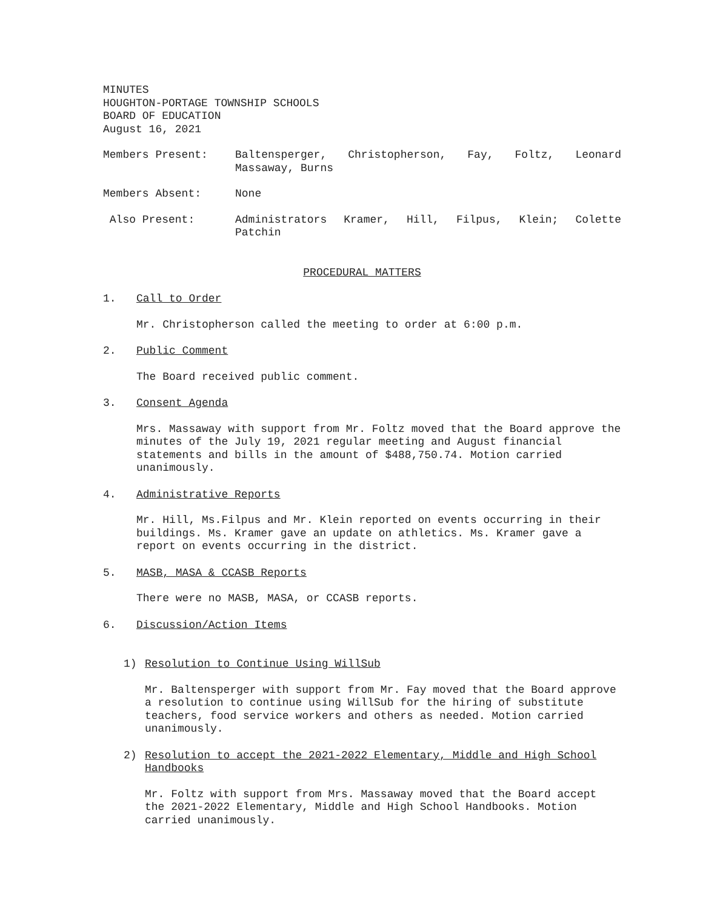MINUTES
HOUGHTON-PORTAGE TOWNSHIP SCHOOLS
BOARD OF EDUCATION
August 16, 2021
Members Present: Baltensperger, Christopherson, Fay, Foltz, Leonard Massaway, Burns
Members Absent: None
Also Present: Administrators Kramer, Hill, Filpus, Klein; Colette Patchin
PROCEDURAL MATTERS
1. Call to Order
Mr. Christopherson called the meeting to order at 6:00 p.m.
2. Public Comment
The Board received public comment.
3. Consent Agenda
Mrs. Massaway with support from Mr. Foltz moved that the Board approve the minutes of the July 19, 2021 regular meeting and August financial statements and bills in the amount of $488,750.74. Motion carried unanimously.
4. Administrative Reports
Mr. Hill, Ms.Filpus and Mr. Klein reported on events occurring in their buildings. Ms. Kramer gave an update on athletics. Ms. Kramer gave a report on events occurring in the district.
5. MASB, MASA & CCASB Reports
There were no MASB, MASA, or CCASB reports.
6. Discussion/Action Items
1) Resolution to Continue Using WillSub
Mr. Baltensperger with support from Mr. Fay moved that the Board approve a resolution to continue using WillSub for the hiring of substitute teachers, food service workers and others as needed. Motion carried unanimously.
2) Resolution to accept the 2021-2022 Elementary, Middle and High School Handbooks
Mr. Foltz with support from Mrs. Massaway moved that the Board accept the 2021-2022 Elementary, Middle and High School Handbooks. Motion carried unanimously.